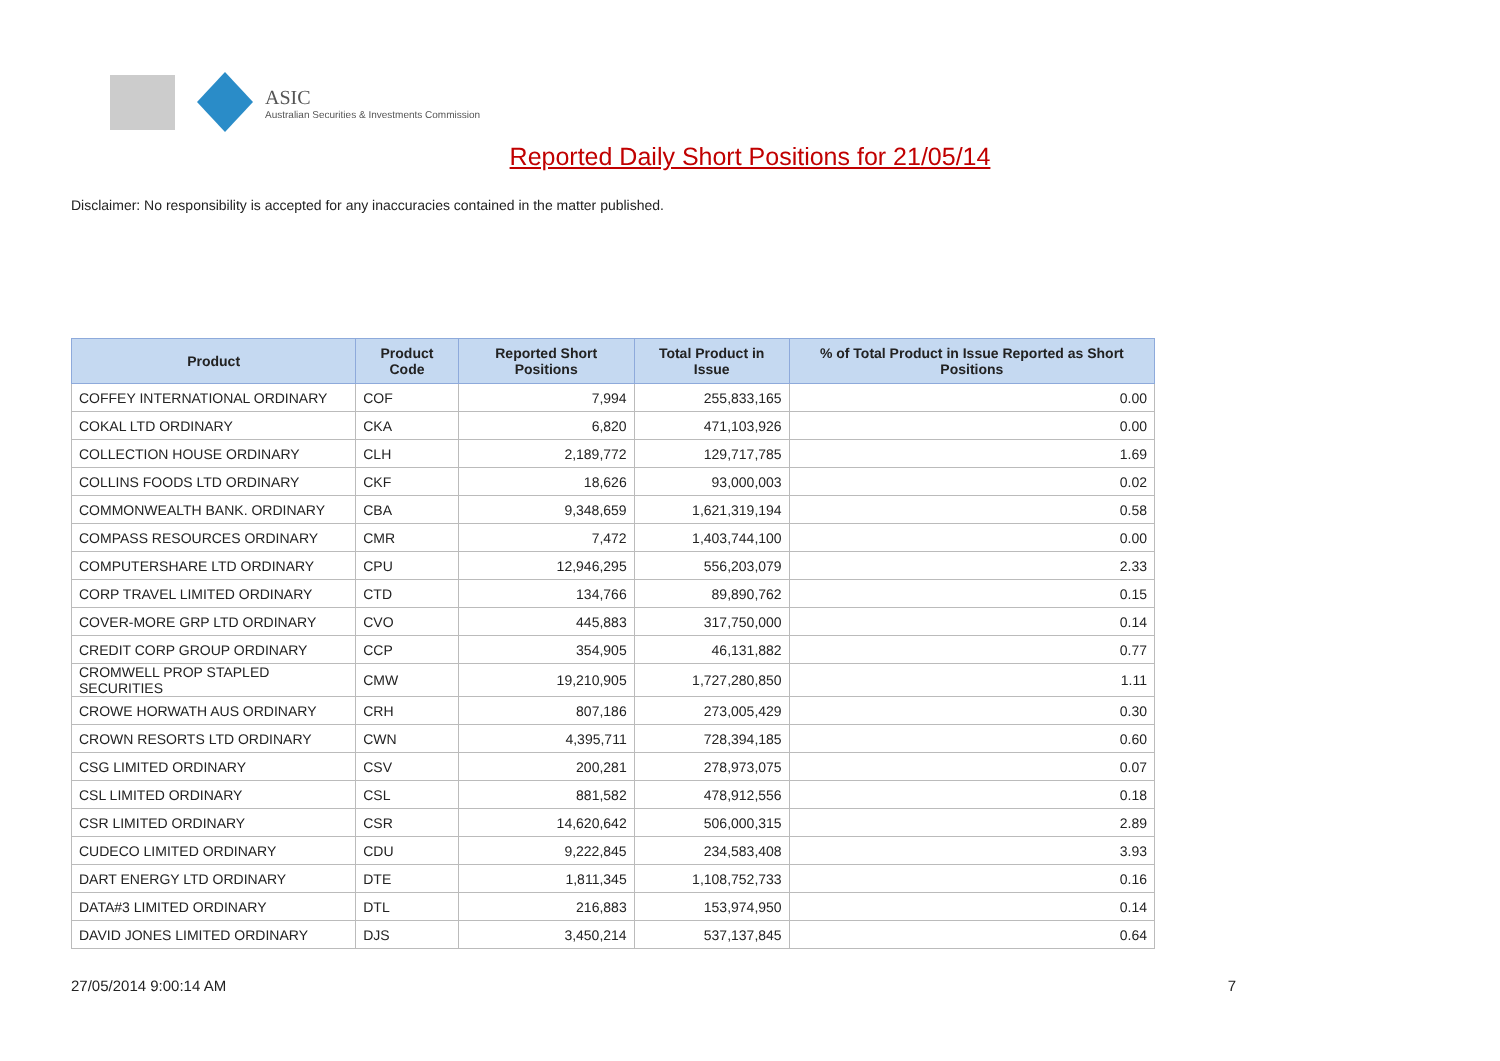ASIC
Australian Securities & Investments Commission
Reported Daily Short Positions for 21/05/14
Disclaimer: No responsibility is accepted for any inaccuracies contained in the matter published.
| Product | Product Code | Reported Short Positions | Total Product in Issue | % of Total Product in Issue Reported as Short Positions |
| --- | --- | --- | --- | --- |
| COFFEY INTERNATIONAL ORDINARY | COF | 7,994 | 255,833,165 | 0.00 |
| COKAL LTD ORDINARY | CKA | 6,820 | 471,103,926 | 0.00 |
| COLLECTION HOUSE ORDINARY | CLH | 2,189,772 | 129,717,785 | 1.69 |
| COLLINS FOODS LTD ORDINARY | CKF | 18,626 | 93,000,003 | 0.02 |
| COMMONWEALTH BANK. ORDINARY | CBA | 9,348,659 | 1,621,319,194 | 0.58 |
| COMPASS RESOURCES ORDINARY | CMR | 7,472 | 1,403,744,100 | 0.00 |
| COMPUTERSHARE LTD ORDINARY | CPU | 12,946,295 | 556,203,079 | 2.33 |
| CORP TRAVEL LIMITED ORDINARY | CTD | 134,766 | 89,890,762 | 0.15 |
| COVER-MORE GRP LTD ORDINARY | CVO | 445,883 | 317,750,000 | 0.14 |
| CREDIT CORP GROUP ORDINARY | CCP | 354,905 | 46,131,882 | 0.77 |
| CROMWELL PROP STAPLED SECURITIES | CMW | 19,210,905 | 1,727,280,850 | 1.11 |
| CROWE HORWATH AUS ORDINARY | CRH | 807,186 | 273,005,429 | 0.30 |
| CROWN RESORTS LTD ORDINARY | CWN | 4,395,711 | 728,394,185 | 0.60 |
| CSG LIMITED ORDINARY | CSV | 200,281 | 278,973,075 | 0.07 |
| CSL LIMITED ORDINARY | CSL | 881,582 | 478,912,556 | 0.18 |
| CSR LIMITED ORDINARY | CSR | 14,620,642 | 506,000,315 | 2.89 |
| CUDECO LIMITED ORDINARY | CDU | 9,222,845 | 234,583,408 | 3.93 |
| DART ENERGY LTD ORDINARY | DTE | 1,811,345 | 1,108,752,733 | 0.16 |
| DATA#3 LIMITED ORDINARY | DTL | 216,883 | 153,974,950 | 0.14 |
| DAVID JONES LIMITED ORDINARY | DJS | 3,450,214 | 537,137,845 | 0.64 |
27/05/2014 9:00:14 AM 7